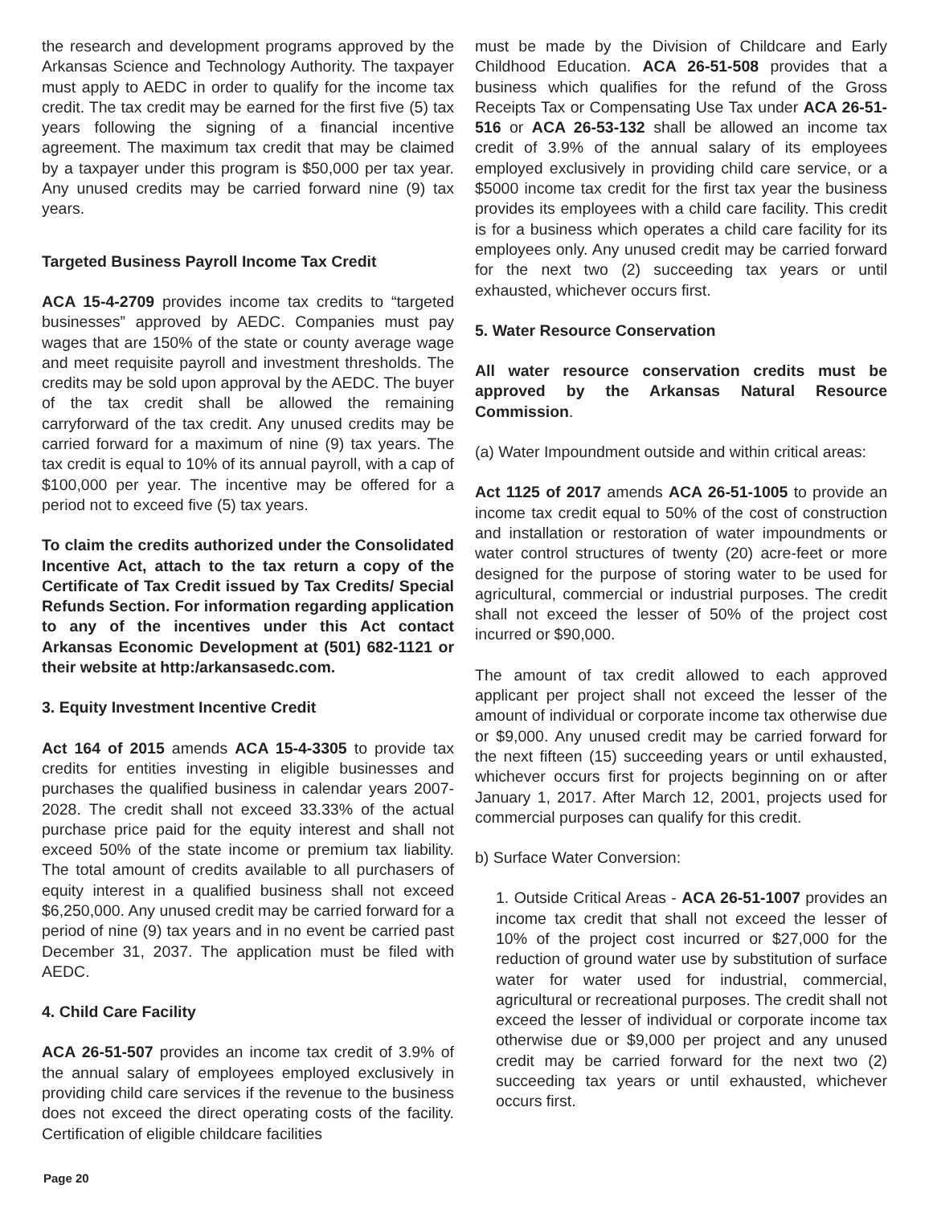the research and development programs approved by the Arkansas Science and Technology Authority. The taxpayer must apply to AEDC in order to qualify for the income tax credit. The tax credit may be earned for the first five (5) tax years following the signing of a financial incentive agreement. The maximum tax credit that may be claimed by a taxpayer under this program is $50,000 per tax year. Any unused credits may be carried forward nine (9) tax years.
Targeted Business Payroll Income Tax Credit
ACA 15-4-2709 provides income tax credits to “targeted businesses” approved by AEDC. Companies must pay wages that are 150% of the state or county average wage and meet requisite payroll and investment thresholds. The credits may be sold upon approval by the AEDC. The buyer of the tax credit shall be allowed the remaining carryforward of the tax credit. Any unused credits may be carried forward for a maximum of nine (9) tax years. The tax credit is equal to 10% of its annual payroll, with a cap of $100,000 per year. The incentive may be offered for a period not to exceed five (5) tax years.
To claim the credits authorized under the Consolidated Incentive Act, attach to the tax return a copy of the Certificate of Tax Credit issued by Tax Credits/ Special Refunds Section. For information regarding application to any of the incentives under this Act contact Arkansas Economic Development at (501) 682-1121 or their website at http:/arkansasedc.com.
3. Equity Investment Incentive Credit
Act 164 of 2015 amends ACA 15-4-3305 to provide tax credits for entities investing in eligible businesses and purchases the qualified business in calendar years 2007-2028. The credit shall not exceed 33.33% of the actual purchase price paid for the equity interest and shall not exceed 50% of the state income or premium tax liability. The total amount of credits available to all purchasers of equity interest in a qualified business shall not exceed $6,250,000. Any unused credit may be carried forward for a period of nine (9) tax years and in no event be carried past December 31, 2037. The application must be filed with AEDC.
4. Child Care Facility
ACA 26-51-507 provides an income tax credit of 3.9% of the annual salary of employees employed exclusively in providing child care services if the revenue to the business does not exceed the direct operating costs of the facility. Certification of eligible childcare facilities
must be made by the Division of Childcare and Early Childhood Education. ACA 26-51-508 provides that a business which qualifies for the refund of the Gross Receipts Tax or Compensating Use Tax under ACA 26-51-516 or ACA 26-53-132 shall be allowed an income tax credit of 3.9% of the annual salary of its employees employed exclusively in providing child care service, or a $5000 income tax credit for the first tax year the business provides its employees with a child care facility. This credit is for a business which operates a child care facility for its employees only. Any unused credit may be carried forward for the next two (2) succeeding tax years or until exhausted, whichever occurs first.
5. Water Resource Conservation
All water resource conservation credits must be approved by the Arkansas Natural Resource Commission.
(a) Water Impoundment outside and within critical areas:
Act 1125 of 2017 amends ACA 26-51-1005 to provide an income tax credit equal to 50% of the cost of construction and installation or restoration of water impoundments or water control structures of twenty (20) acre-feet or more designed for the purpose of storing water to be used for agricultural, commercial or industrial purposes. The credit shall not exceed the lesser of 50% of the project cost incurred or $90,000.
The amount of tax credit allowed to each approved applicant per project shall not exceed the lesser of the amount of individual or corporate income tax otherwise due or $9,000. Any unused credit may be carried forward for the next fifteen (15) succeeding years or until exhausted, whichever occurs first for projects beginning on or after January 1, 2017. After March 12, 2001, projects used for commercial purposes can qualify for this credit.
b) Surface Water Conversion:
1. Outside Critical Areas - ACA 26-51-1007 provides an income tax credit that shall not exceed the lesser of 10% of the project cost incurred or $27,000 for the reduction of ground water use by substitution of surface water for water used for industrial, commercial, agricultural or recreational purposes. The credit shall not exceed the lesser of individual or corporate income tax otherwise due or $9,000 per project and any unused credit may be carried forward for the next two (2) succeeding tax years or until exhausted, whichever occurs first.
Page 20